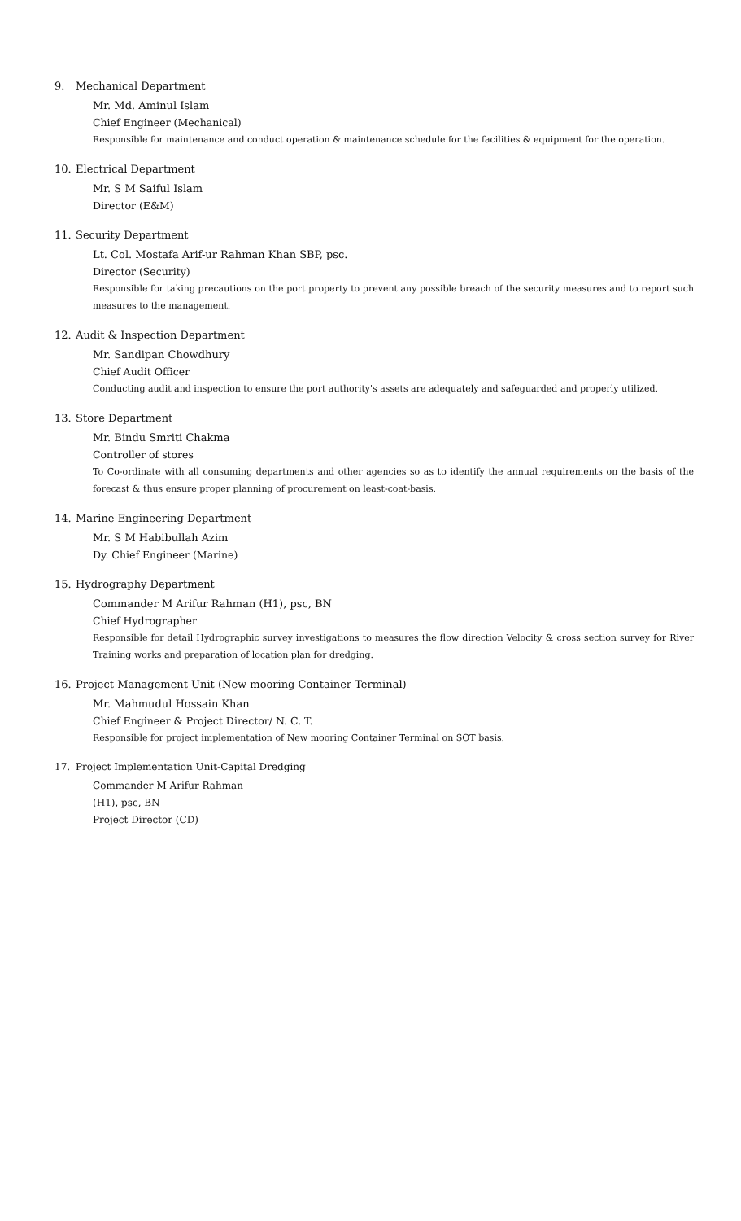9. Mechanical Department
Mr. Md. Aminul Islam
Chief Engineer (Mechanical)
Responsible for maintenance and conduct operation & maintenance schedule for the facilities & equipment for the operation.
10. Electrical Department
Mr. S M Saiful Islam
Director (E&M)
11. Security Department
Lt. Col. Mostafa Arif-ur Rahman Khan SBP, psc.
Director (Security)
Responsible for taking precautions on the port property to prevent any possible breach of the security measures and to report such measures to the management.
12. Audit & Inspection Department
Mr. Sandipan Chowdhury
Chief Audit Officer
Conducting audit and inspection to ensure the port authority's assets are adequately and safeguarded and properly utilized.
13. Store Department
Mr. Bindu Smriti Chakma
Controller of stores
To Co-ordinate with all consuming departments and other agencies so as to identify the annual requirements on the basis of the forecast & thus ensure proper planning of procurement on least-coat-basis.
14. Marine Engineering Department
Mr. S M Habibullah Azim
Dy. Chief Engineer (Marine)
15. Hydrography Department
Commander M Arifur Rahman (H1), psc, BN
Chief Hydrographer
Responsible for detail Hydrographic survey investigations to measures the flow direction Velocity & cross section survey for River Training works and preparation of location plan for dredging.
16. Project Management Unit (New mooring Container Terminal)
Mr. Mahmudul Hossain Khan
Chief Engineer & Project Director/ N. C. T.
Responsible for project implementation of New mooring Container Terminal on SOT basis.
17. Project Implementation Unit-Capital Dredging
Commander M Arifur Rahman
(H1), psc, BN
Project Director (CD)